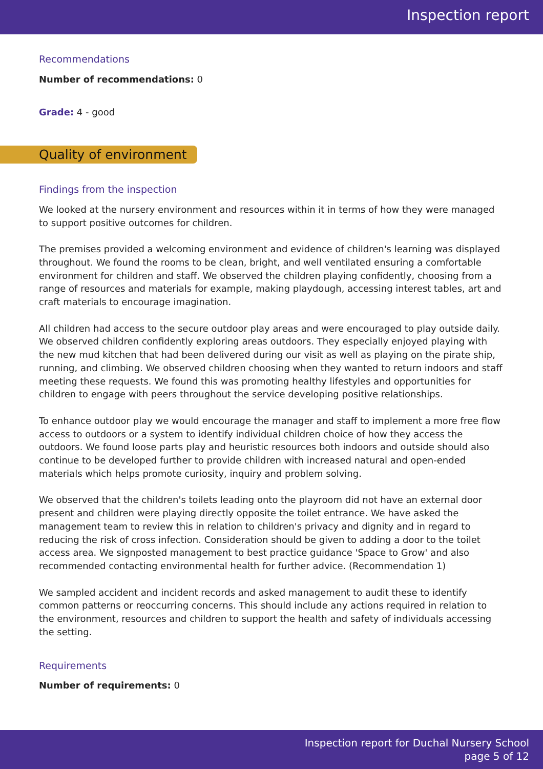Inspection report
Recommendations
Number of recommendations: 0
Grade: 4 - good
Quality of environment
Findings from the inspection
We looked at the nursery environment and resources within it in terms of how they were managed to support positive outcomes for children.
The premises provided a welcoming environment and evidence of children's learning was displayed throughout. We found the rooms to be clean, bright, and well ventilated ensuring a comfortable environment for children and staff. We observed the children playing confidently, choosing from a range of resources and materials for example, making playdough, accessing interest tables, art and craft materials to encourage imagination.
All children had access to the secure outdoor play areas and were encouraged to play outside daily. We observed children confidently exploring areas outdoors. They especially enjoyed playing with the new mud kitchen that had been delivered during our visit as well as playing on the pirate ship, running, and climbing. We observed children choosing when they wanted to return indoors and staff meeting these requests. We found this was promoting healthy lifestyles and opportunities for children to engage with peers throughout the service developing positive relationships.
To enhance outdoor play we would encourage the manager and staff to implement a more free flow access to outdoors or a system to identify individual children choice of how they access the outdoors. We found loose parts play and heuristic resources both indoors and outside should also continue to be developed further to provide children with increased natural and open-ended materials which helps promote curiosity, inquiry and problem solving.
We observed that the children's toilets leading onto the playroom did not have an external door present and children were playing directly opposite the toilet entrance. We have asked the management team to review this in relation to children's privacy and dignity and in regard to reducing the risk of cross infection. Consideration should be given to adding a door to the toilet access area. We signposted management to best practice guidance 'Space to Grow' and also recommended contacting environmental health for further advice. (Recommendation 1)
We sampled accident and incident records and asked management to audit these to identify common patterns or reoccurring concerns. This should include any actions required in relation to the environment, resources and children to support the health and safety of individuals accessing the setting.
Requirements
Number of requirements: 0
Inspection report for Duchal Nursery School
page 5 of 12